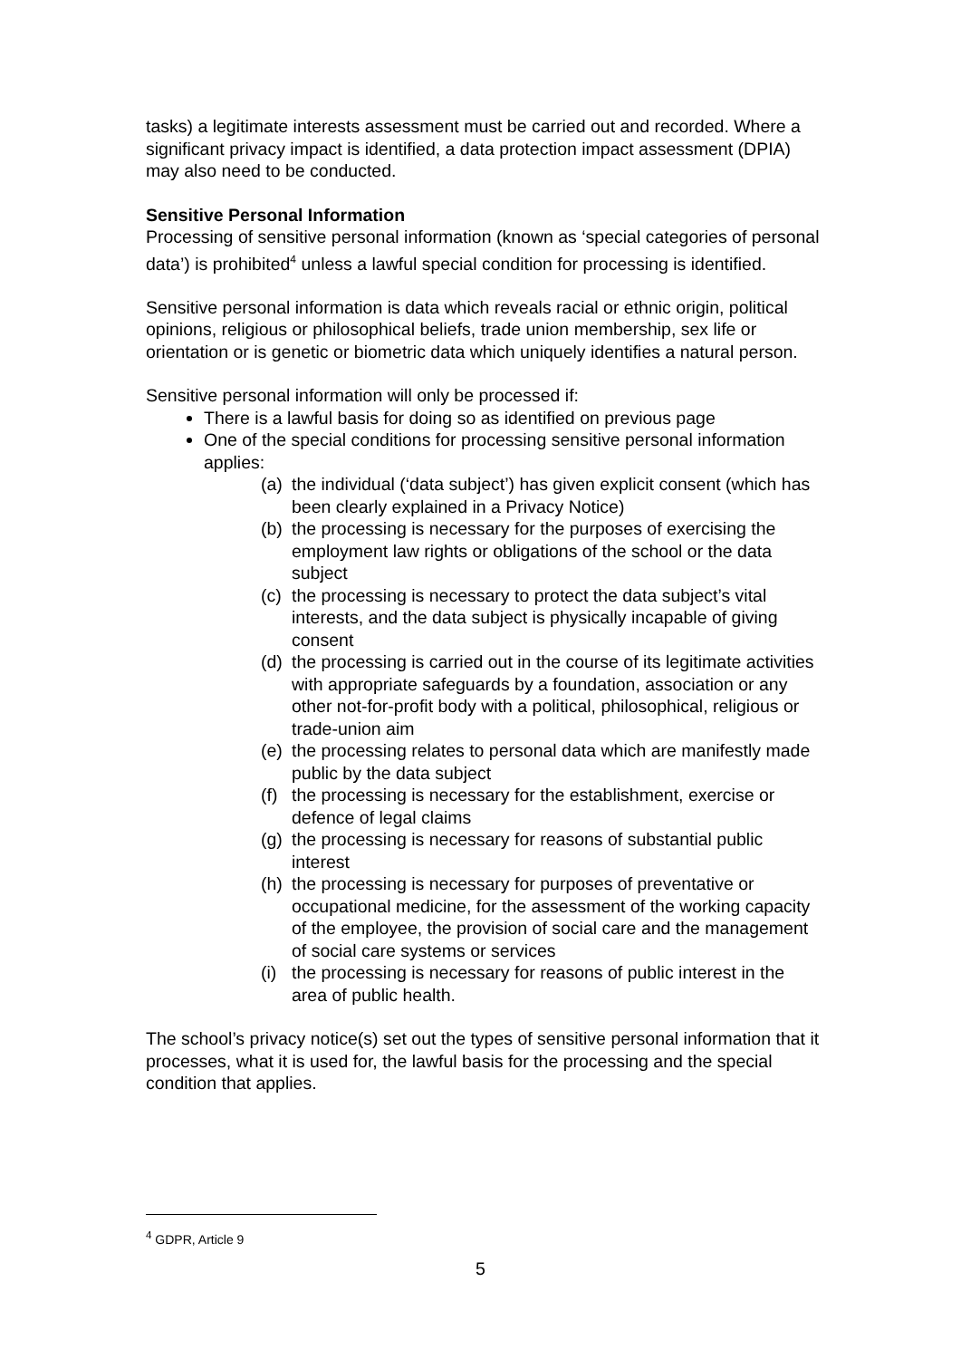tasks) a legitimate interests assessment must be carried out and recorded. Where a significant privacy impact is identified, a data protection impact assessment (DPIA) may also need to be conducted.
Sensitive Personal Information
Processing of sensitive personal information (known as ‘special categories of personal data’) is prohibited<sup>4</sup> unless a lawful special condition for processing is identified.
Sensitive personal information is data which reveals racial or ethnic origin, political opinions, religious or philosophical beliefs, trade union membership, sex life or orientation or is genetic or biometric data which uniquely identifies a natural person.
Sensitive personal information will only be processed if:
There is a lawful basis for doing so as identified on previous page
One of the special conditions for processing sensitive personal information applies:
(a) the individual (‘data subject’) has given explicit consent (which has been clearly explained in a Privacy Notice)
(b) the processing is necessary for the purposes of exercising the employment law rights or obligations of the school or the data subject
(c) the processing is necessary to protect the data subject’s vital interests, and the data subject is physically incapable of giving consent
(d) the processing is carried out in the course of its legitimate activities with appropriate safeguards by a foundation, association or any other not-for-profit body with a political, philosophical, religious or trade-union aim
(e) the processing relates to personal data which are manifestly made public by the data subject
(f) the processing is necessary for the establishment, exercise or defence of legal claims
(g) the processing is necessary for reasons of substantial public interest
(h) the processing is necessary for purposes of preventative or occupational medicine, for the assessment of the working capacity of the employee, the provision of social care and the management of social care systems or services
(i) the processing is necessary for reasons of public interest in the area of public health.
The school’s privacy notice(s) set out the types of sensitive personal information that it processes, what it is used for, the lawful basis for the processing and the special condition that applies.
<sup>4</sup> GDPR, Article 9
5